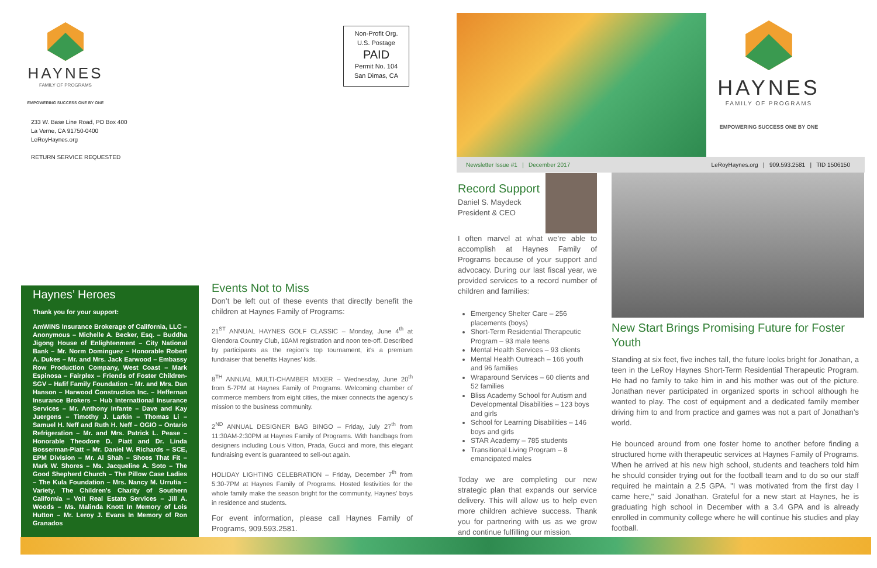HAYNES
FAMILY OF PROGRAMS
EMPOWERING SUCCESS ONE BY ONE
233 W. Base Line Road, PO Box 400
La Verne, CA 91750-0400
LeRoyHaynes.org
RETURN SERVICE REQUESTED
Non-Profit Org.
U.S. Postage
PAID
Permit No. 104
San Dimas, CA
HAYNES
FAMILY OF PROGRAMS
EMPOWERING SUCCESS ONE BY ONE
Newsletter Issue #1 | December 2017 LeRoyHaynes.org | 909.593.2581 | TID 1506150
Haynes’ Heroes
Thank you for your support:
AmWINS Insurance Brokerage of California, LLC – Anonymous – Michelle A. Becker, Esq. – Buddha Jigong House of Enlightenment – City National Bank – Mr. Norm Dominguez – Honorable Robert A. Dukes – Mr. and Mrs. Jack Earwood – Embassy Row Production Company, West Coast – Mark Espinosa – Fairplex – Friends of Foster Children-SGV – Hafif Family Foundation – Mr. and Mrs. Dan Hanson – Harwood Construction Inc. – Heffernan Insurance Brokers – Hub International Insurance Services – Mr. Anthony Infante – Dave and Kay Juergens – Timothy J. Larkin – Thomas Li – Samuel H. Neff and Ruth H. Neff – OGIO – Ontario Refrigeration – Mr. and Mrs. Patrick L. Pease – Honorable Theodore D. Piatt and Dr. Linda Bosserman-Piatt – Mr. Daniel W. Richards – SCE, EPM Division – Mr. Al Shah – Shoes That Fit – Mark W. Shores – Ms. Jacqueline A. Soto – The Good Shepherd Church – The Pillow Case Ladies – The Kula Foundation – Mrs. Nancy M. Urrutia – Variety, The Children's Charity of Southern California – Voit Real Estate Services – Jill A. Woods – Ms. Malinda Knott In Memory of Lois Hutton – Mr. Leroy J. Evans In Memory of Ron Granados
Events Not to Miss
Don’t be left out of these events that directly benefit the children at Haynes Family of Programs:
21<sup>ST</sup> ANNUAL HAYNES GOLF CLASSIC – Monday, June 4<sup>th</sup> at Glendora Country Club, 10AM registration and noon tee-off. Described by participants as the region’s top tournament, it’s a premium fundraiser that benefits Haynes’ kids.
8<sup>TH</sup> ANNUAL MULTI-CHAMBER MIXER – Wednesday, June 20<sup>th</sup> from 5-7PM at Haynes Family of Programs. Welcoming chamber of commerce members from eight cities, the mixer connects the agency’s mission to the business community.
2<sup>ND</sup> ANNUAL DESIGNER BAG BINGO – Friday, July 27<sup>th</sup> from 11:30AM-2:30PM at Haynes Family of Programs. With handbags from designers including Louis Vitton, Prada, Gucci and more, this elegant fundraising event is guaranteed to sell-out again.
HOLIDAY LIGHTING CELEBRATION – Friday, December 7<sup>th</sup> from 5:30-7PM at Haynes Family of Programs. Hosted festivities for the whole family make the season bright for the community, Haynes’ boys in residence and students.
For event information, please call Haynes Family of Programs, 909.593.2581.
Record Support
Daniel S. Maydeck
President & CEO
I often marvel at what we’re able to accomplish at Haynes Family of Programs because of your support and advocacy. During our last fiscal year, we provided services to a record number of children and families:
Emergency Shelter Care – 256 placements (boys)
Short-Term Residential Therapeutic Program – 93 male teens
Mental Health Services – 93 clients
Mental Health Outreach – 166 youth and 96 families
Wraparound Services – 60 clients and 52 families
Bliss Academy School for Autism and Developmental Disabilities – 123 boys and girls
School for Learning Disabilities – 146 boys and girls
STAR Academy – 785 students
Transitional Living Program – 8 emancipated males
Today we are completing our new strategic plan that expands our service delivery. This will allow us to help even more children achieve success. Thank you for partnering with us as we grow and continue fulfilling our mission.
New Start Brings Promising Future for Foster Youth
Standing at six feet, five inches tall, the future looks bright for Jonathan, a teen in the LeRoy Haynes Short-Term Residential Therapeutic Program. He had no family to take him in and his mother was out of the picture. Jonathan never participated in organized sports in school although he wanted to play. The cost of equipment and a dedicated family member driving him to and from practice and games was not a part of Jonathan’s world.
He bounced around from one foster home to another before finding a structured home with therapeutic services at Haynes Family of Programs. When he arrived at his new high school, students and teachers told him he should consider trying out for the football team and to do so our staff required he maintain a 2.5 GPA. "I was motivated from the first day I came here," said Jonathan. Grateful for a new start at Haynes, he is graduating high school in December with a 3.4 GPA and is already enrolled in community college where he will continue his studies and play football.